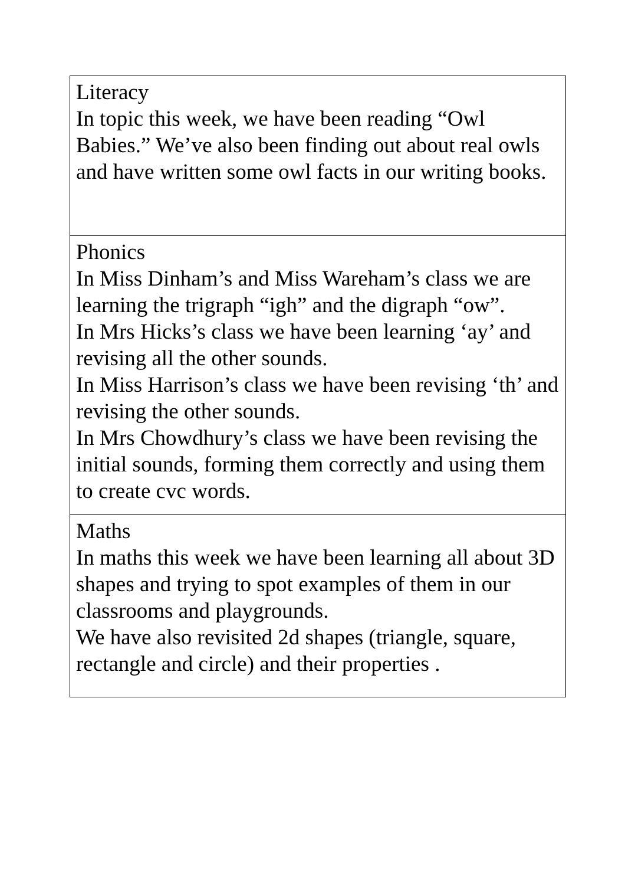| Literacy In topic this week, we have been reading “Owl Babies.” We’ve also been finding out about real owls and have written some owl facts in our writing books. |
| Phonics In Miss Dinham’s and Miss Wareham’s class we are learning the trigraph “igh” and the digraph “ow”. In Mrs Hicks’s class we have been learning ‘ay’ and revising all the other sounds. In Miss Harrison’s class we have been revising ‘th’ and revising the other sounds. In Mrs Chowdhury’s class we have been revising the initial sounds, forming them correctly and using them to create cvc words. |
| Maths In maths this week we have been learning all about 3D shapes and trying to spot examples of them in our classrooms and playgrounds. We have also revisited 2d shapes (triangle, square, rectangle and circle) and their properties . |